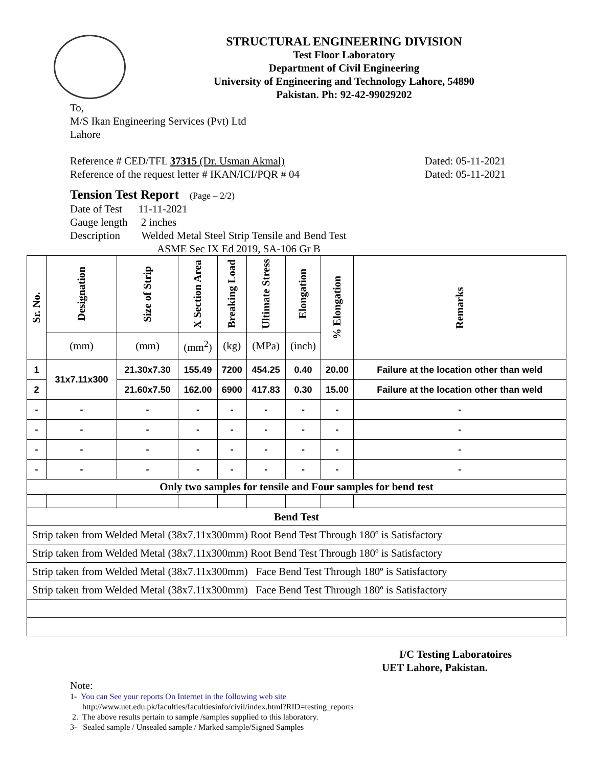STRUCTURAL ENGINEERING DIVISION
Test Floor Laboratory
Department of Civil Engineering
University of Engineering and Technology Lahore, 54890
Pakistan. Ph: 92-42-99029202
To,
M/S Ikan Engineering Services (Pvt) Ltd
Lahore
Reference # CED/TFL 37315 (Dr. Usman Akmal) Dated: 05-11-2021
Reference of the request letter # IKAN/ICI/PQR # 04 Dated: 05-11-2021
Tension Test Report (Page – 2/2)
Date of Test 11-11-2021
Gauge length 2 inches
Description Welded Metal Steel Strip Tensile and Bend Test
ASME Sec IX Ed 2019, SA-106 Gr B
| Sr. No. | Designation | Size of Strip | X Section Area | Breaking Load | Ultimate Stress | Elongation | % Elongation | Remarks |
| --- | --- | --- | --- | --- | --- | --- | --- | --- |
| | (mm) | (mm) | (mm<sup>2</sup>) | (kg) | (MPa) | (inch) | | |
| 1 | 31x7.11x300 | 21.30x7.30 | 155.49 | 7200 | 454.25 | 0.40 | 20.00 | Failure at the location other than weld |
| 2 | | 21.60x7.50 | 162.00 | 6900 | 417.83 | 0.30 | 15.00 | Failure at the location other than weld |
| - | - | - | - | - | - | - | - | - |
| - | - | - | - | - | - | - | - | - |
| - | - | - | - | - | - | - | - | - |
| - | - | - | - | - | - | - | - | - |
| Only two samples for tensile and Four samples for bend test | | | | | | | | |
| Bend Test | | | | | | | | |
| Strip taken from Welded Metal (38x7.11x300mm) Root Bend Test Through 180º is Satisfactory | | | | | | | | |
| Strip taken from Welded Metal (38x7.11x300mm) Root Bend Test Through 180º is Satisfactory | | | | | | | | |
| Strip taken from Welded Metal (38x7.11x300mm) Face Bend Test Through 180º is Satisfactory | | | | | | | | |
| Strip taken from Welded Metal (38x7.11x300mm) Face Bend Test Through 180º is Satisfactory | | | | | | | | |
I/C Testing Laboratoires
UET Lahore, Pakistan.
Note:
1- You can See your reports On Internet in the following web site
http://www.uet.edu.pk/faculties/facultiesinfo/civil/index.html?RID=testing_reports
2. The above results pertain to sample /samples supplied to this laboratory.
3- Sealed sample / Unsealed sample / Marked sample/Signed Samples